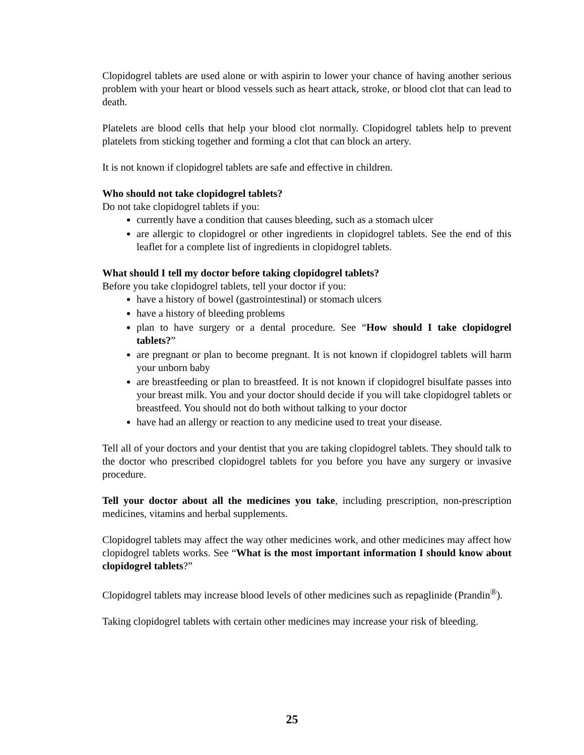Clopidogrel tablets are used alone or with aspirin to lower your chance of having another serious problem with your heart or blood vessels such as heart attack, stroke, or blood clot that can lead to death.
Platelets are blood cells that help your blood clot normally. Clopidogrel tablets help to prevent platelets from sticking together and forming a clot that can block an artery.
It is not known if clopidogrel tablets are safe and effective in children.
Who should not take clopidogrel tablets?
Do not take clopidogrel tablets if you:
currently have a condition that causes bleeding, such as a stomach ulcer
are allergic to clopidogrel or other ingredients in clopidogrel tablets. See the end of this leaflet for a complete list of ingredients in clopidogrel tablets.
What should I tell my doctor before taking clopidogrel tablets?
Before you take clopidogrel tablets, tell your doctor if you:
have a history of bowel (gastrointestinal) or stomach ulcers
have a history of bleeding problems
plan to have surgery or a dental procedure. See “How should I take clopidogrel tablets?”
are pregnant or plan to become pregnant. It is not known if clopidogrel tablets will harm your unborn baby
are breastfeeding or plan to breastfeed. It is not known if clopidogrel bisulfate passes into your breast milk. You and your doctor should decide if you will take clopidogrel tablets or breastfeed. You should not do both without talking to your doctor
have had an allergy or reaction to any medicine used to treat your disease.
Tell all of your doctors and your dentist that you are taking clopidogrel tablets. They should talk to the doctor who prescribed clopidogrel tablets for you before you have any surgery or invasive procedure.
Tell your doctor about all the medicines you take, including prescription, non-prescription medicines, vitamins and herbal supplements.
Clopidogrel tablets may affect the way other medicines work, and other medicines may affect how clopidogrel tablets works. See “What is the most important information I should know about clopidogrel tablets?”
Clopidogrel tablets may increase blood levels of other medicines such as repaglinide (Prandin<sup>®</sup>).
Taking clopidogrel tablets with certain other medicines may increase your risk of bleeding.
25